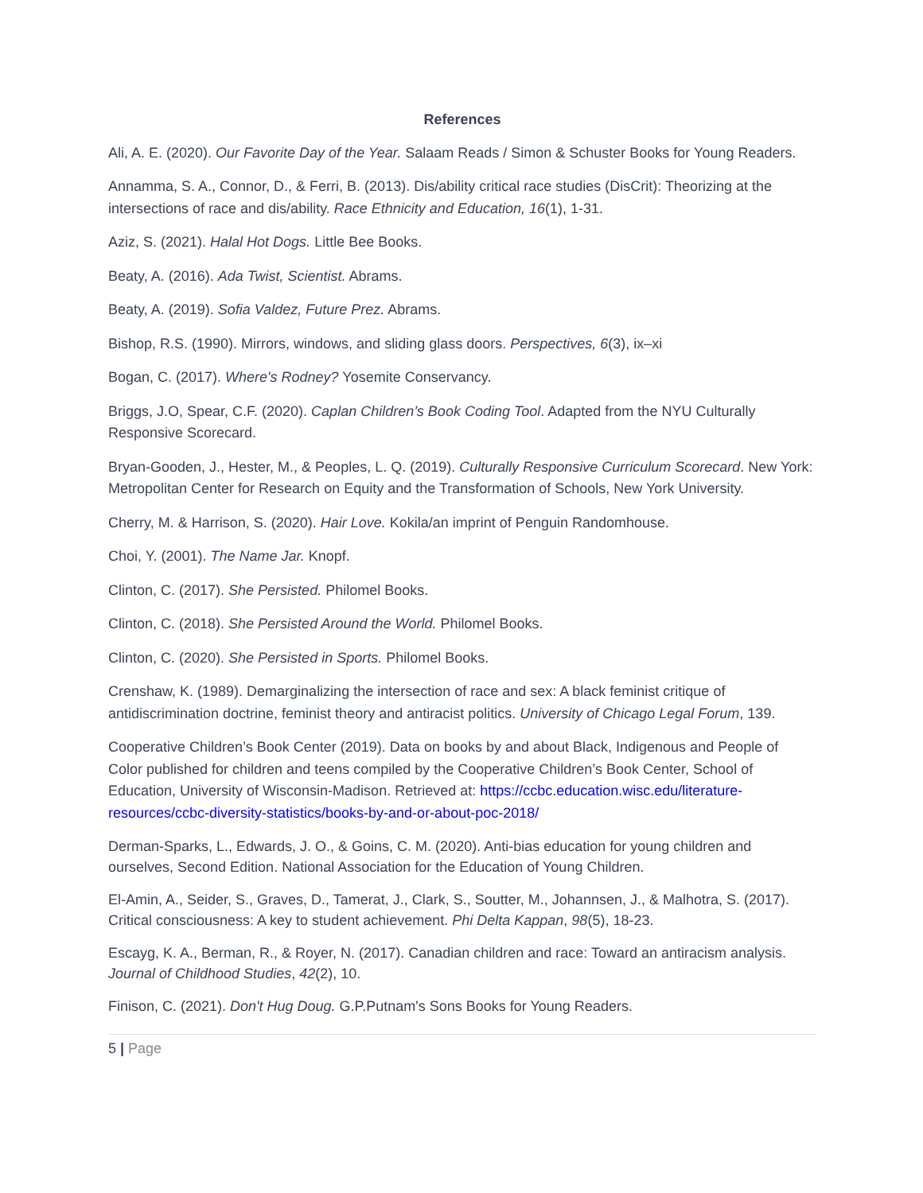References
Ali, A. E. (2020). Our Favorite Day of the Year. Salaam Reads / Simon & Schuster Books for Young Readers.
Annamma, S. A., Connor, D., & Ferri, B. (2013). Dis/ability critical race studies (DisCrit): Theorizing at the intersections of race and dis/ability. Race Ethnicity and Education, 16(1), 1-31.
Aziz, S. (2021). Halal Hot Dogs. Little Bee Books.
Beaty, A. (2016). Ada Twist, Scientist. Abrams.
Beaty, A. (2019). Sofia Valdez, Future Prez. Abrams.
Bishop, R.S. (1990). Mirrors, windows, and sliding glass doors. Perspectives, 6(3), ix–xi
Bogan, C. (2017). Where's Rodney? Yosemite Conservancy.
Briggs, J.O, Spear, C.F. (2020). Caplan Children’s Book Coding Tool. Adapted from the NYU Culturally Responsive Scorecard.
Bryan-Gooden, J., Hester, M., & Peoples, L. Q. (2019). Culturally Responsive Curriculum Scorecard. New York: Metropolitan Center for Research on Equity and the Transformation of Schools, New York University.
Cherry, M. & Harrison, S. (2020). Hair Love. Kokila/an imprint of Penguin Randomhouse.
Choi, Y. (2001). The Name Jar. Knopf.
Clinton, C. (2017). She Persisted. Philomel Books.
Clinton, C. (2018). She Persisted Around the World. Philomel Books.
Clinton, C. (2020). She Persisted in Sports. Philomel Books.
Crenshaw, K. (1989). Demarginalizing the intersection of race and sex: A black feminist critique of antidiscrimination doctrine, feminist theory and antiracist politics. University of Chicago Legal Forum, 139.
Cooperative Children’s Book Center (2019). Data on books by and about Black, Indigenous and People of Color published for children and teens compiled by the Cooperative Children’s Book Center, School of Education, University of Wisconsin-Madison. Retrieved at: https://ccbc.education.wisc.edu/literature-resources/ccbc-diversity-statistics/books-by-and-or-about-poc-2018/
Derman-Sparks, L., Edwards, J. O., & Goins, C. M. (2020). Anti-bias education for young children and ourselves, Second Edition. National Association for the Education of Young Children.
El-Amin, A., Seider, S., Graves, D., Tamerat, J., Clark, S., Soutter, M., Johannsen, J., & Malhotra, S. (2017). Critical consciousness: A key to student achievement. Phi Delta Kappan, 98(5), 18-23.
Escayg, K. A., Berman, R., & Royer, N. (2017). Canadian children and race: Toward an antiracism analysis. Journal of Childhood Studies, 42(2), 10.
Finison, C. (2021). Don't Hug Doug. G.P.Putnam's Sons Books for Young Readers.
5 | Page